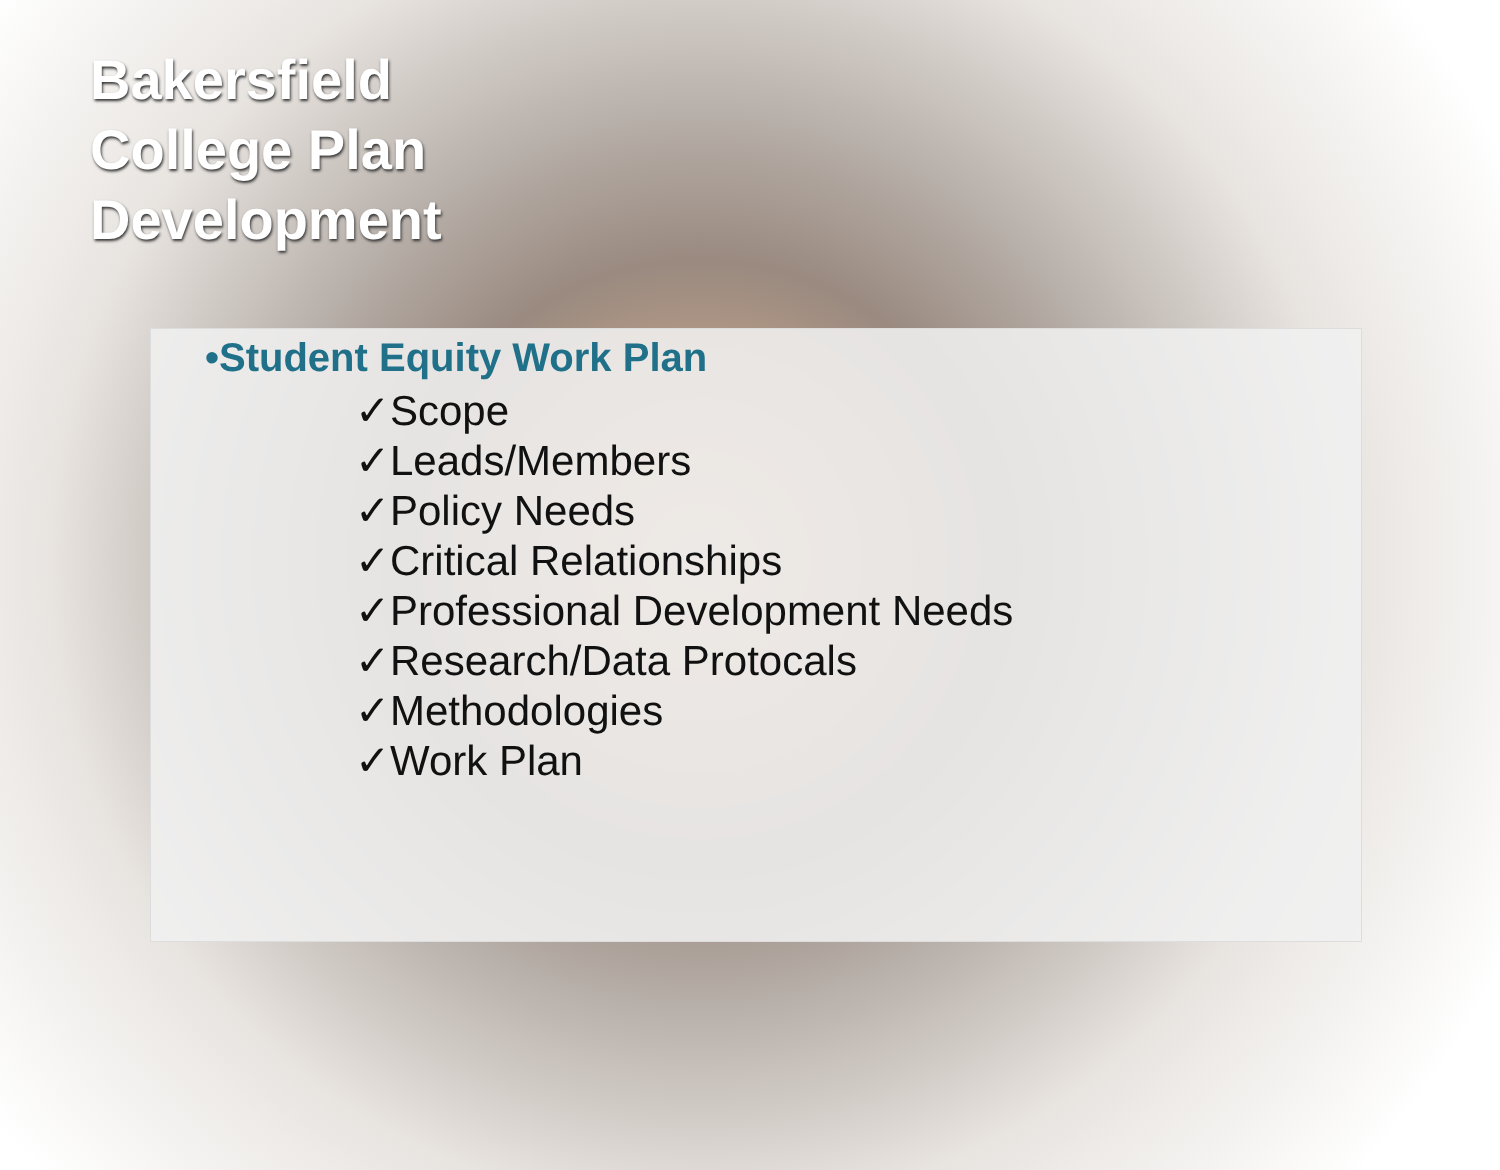Bakersfield
College Plan
Development
•Student Equity Work Plan
✓Scope
✓Leads/Members
✓Policy Needs
✓Critical Relationships
✓Professional Development Needs
✓Research/Data Protocals
✓Methodologies
✓Work Plan